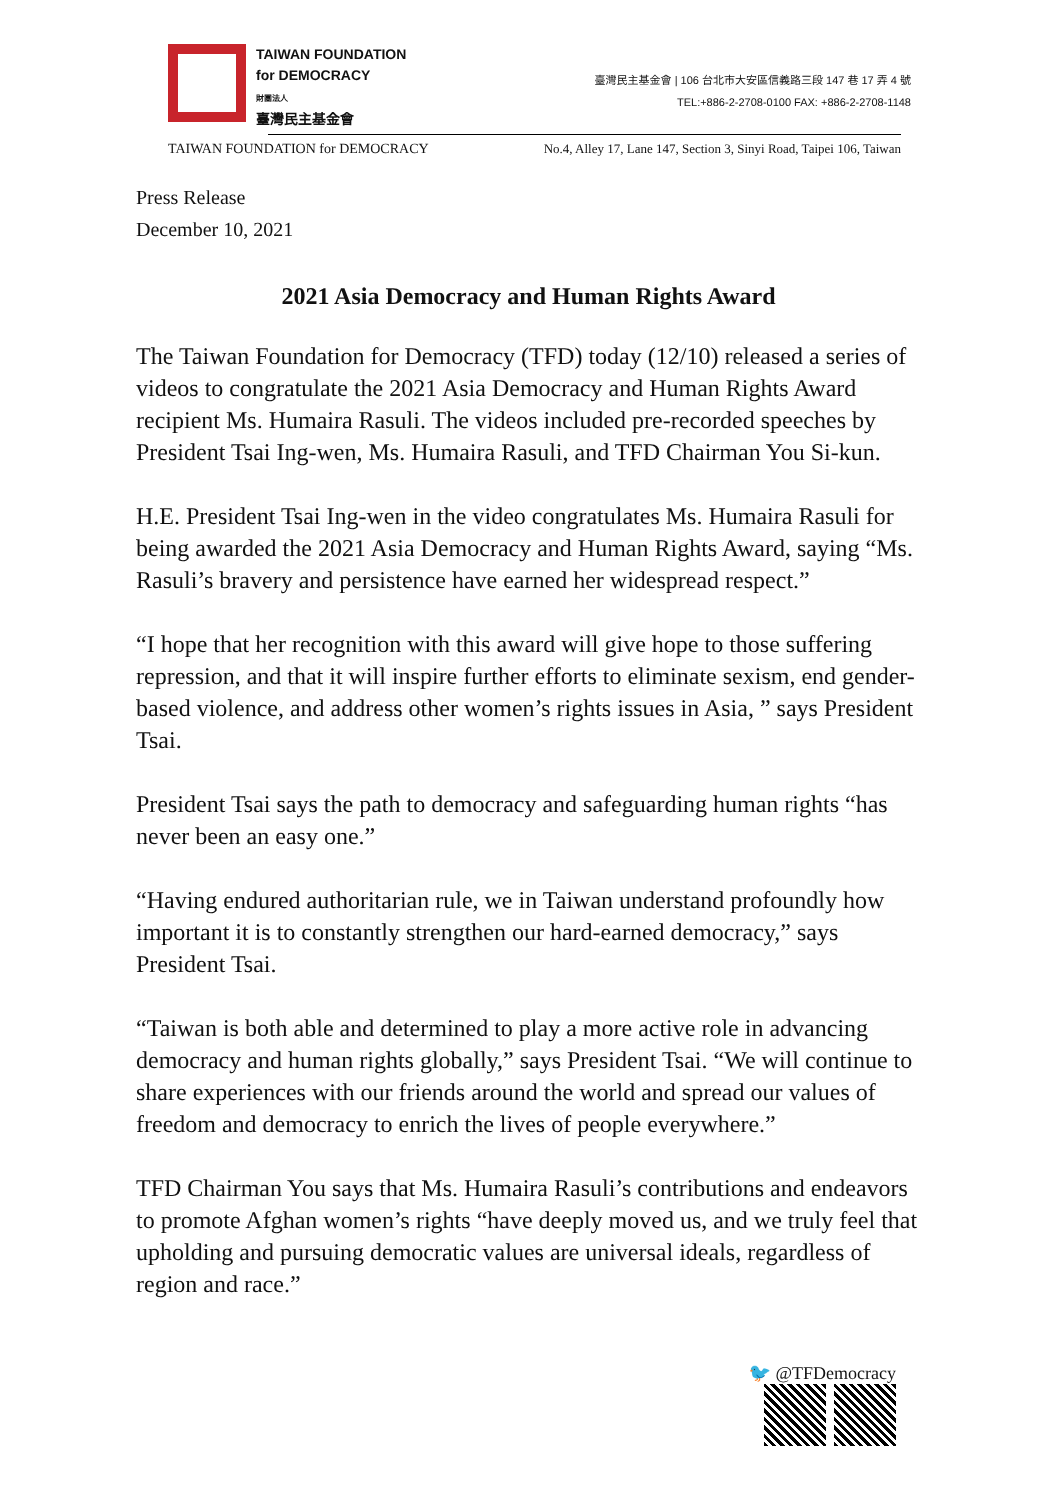TAIWAN FOUNDATION
for DEMOCRACY
財團法人
臺灣民主基金會
臺灣民主基金會 | 106 台北市大安區信義路三段 147 巷 17 弄 4 號
TEL:+886-2-2708-0100 FAX: +886-2-2708-1148
TAIWAN FOUNDATION for DEMOCRACY No.4, Alley 17, Lane 147, Section 3, Sinyi Road, Taipei 106, Taiwan
Press Release
December 10, 2021
2021 Asia Democracy and Human Rights Award
The Taiwan Foundation for Democracy (TFD) today (12/10) released a series of videos to congratulate the 2021 Asia Democracy and Human Rights Award recipient Ms. Humaira Rasuli. The videos included pre-recorded speeches by President Tsai Ing-wen, Ms. Humaira Rasuli, and TFD Chairman You Si-kun.
H.E. President Tsai Ing-wen in the video congratulates Ms. Humaira Rasuli for being awarded the 2021 Asia Democracy and Human Rights Award, saying “Ms. Rasuli’s bravery and persistence have earned her widespread respect.”
“I hope that her recognition with this award will give hope to those suffering repression, and that it will inspire further efforts to eliminate sexism, end gender-based violence, and address other women’s rights issues in Asia, ” says President Tsai.
President Tsai says the path to democracy and safeguarding human rights “has never been an easy one.”
“Having endured authoritarian rule, we in Taiwan understand profoundly how important it is to constantly strengthen our hard-earned democracy,” says President Tsai.
“Taiwan is both able and determined to play a more active role in advancing democracy and human rights globally,” says President Tsai. “We will continue to share experiences with our friends around the world and spread our values of freedom and democracy to enrich the lives of people everywhere.”
TFD Chairman You says that Ms. Humaira Rasuli’s contributions and endeavors to promote Afghan women’s rights “have deeply moved us, and we truly feel that upholding and pursuing democratic values are universal ideals, regardless of region and race.”
🐦 @TFDemocracy